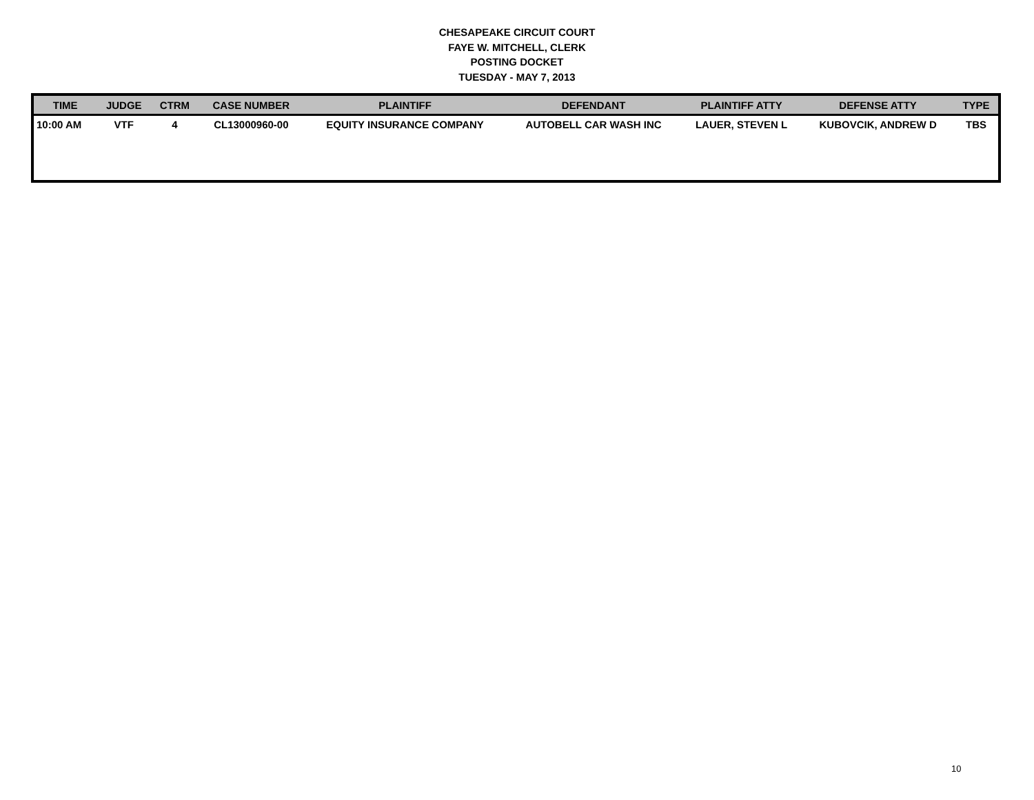CHESAPEAKE CIRCUIT COURT
FAYE W. MITCHELL, CLERK
POSTING DOCKET
TUESDAY - MAY 7, 2013
| TIME | JUDGE | CTRM | CASE NUMBER | PLAINTIFF | DEFENDANT | PLAINTIFF ATTY | DEFENSE ATTY | TYPE |
| --- | --- | --- | --- | --- | --- | --- | --- | --- |
| 10:00 AM | VTF | 4 | CL13000960-00 | EQUITY INSURANCE COMPANY | AUTOBELL CAR WASH INC | LAUER, STEVEN L | KUBOVCIK, ANDREW D | TBS |
10